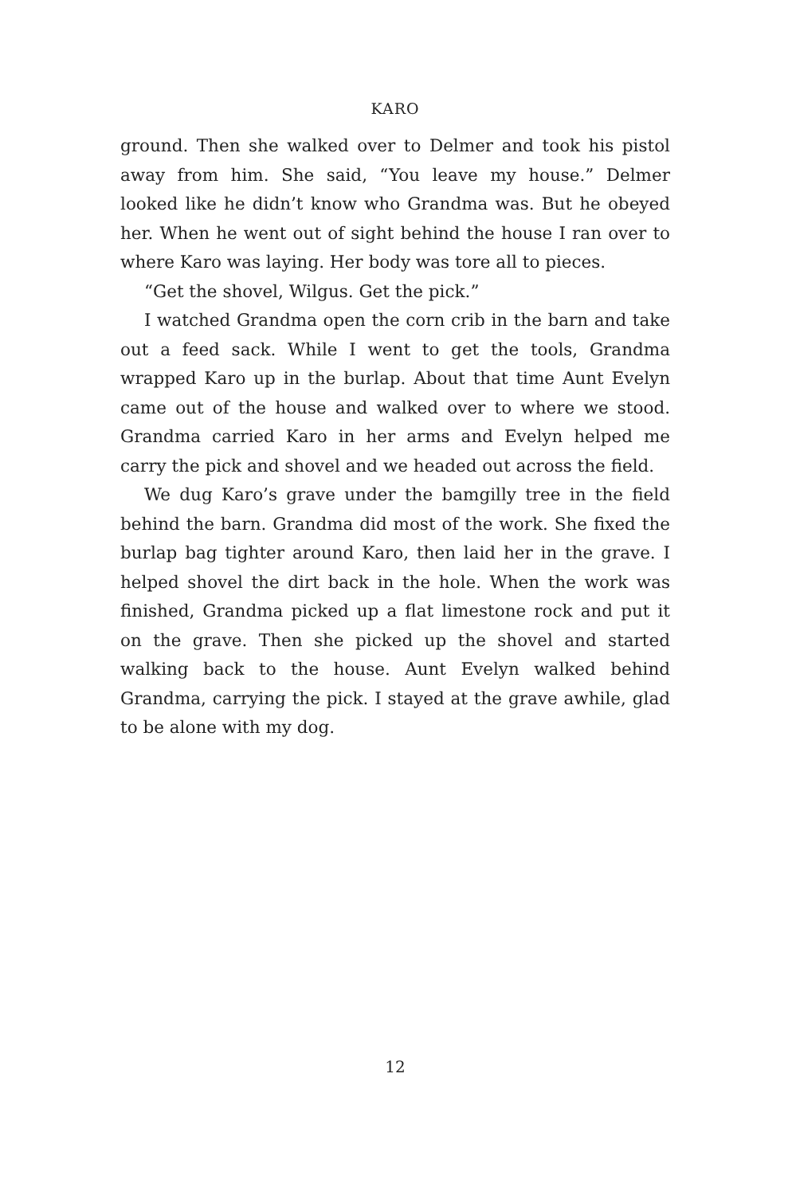KARO
ground. Then she walked over to Delmer and took his pistol away from him. She said, “You leave my house.” Delmer looked like he didn’t know who Grandma was. But he obeyed her. When he went out of sight behind the house I ran over to where Karo was laying. Her body was tore all to pieces.
“Get the shovel, Wilgus. Get the pick.”
I watched Grandma open the corn crib in the barn and take out a feed sack. While I went to get the tools, Grandma wrapped Karo up in the burlap. About that time Aunt Evelyn came out of the house and walked over to where we stood. Grandma carried Karo in her arms and Evelyn helped me carry the pick and shovel and we headed out across the field.
We dug Karo’s grave under the bamgilly tree in the field behind the barn. Grandma did most of the work. She fixed the burlap bag tighter around Karo, then laid her in the grave. I helped shovel the dirt back in the hole. When the work was finished, Grandma picked up a flat limestone rock and put it on the grave. Then she picked up the shovel and started walking back to the house. Aunt Evelyn walked behind Grandma, carrying the pick. I stayed at the grave awhile, glad to be alone with my dog.
12